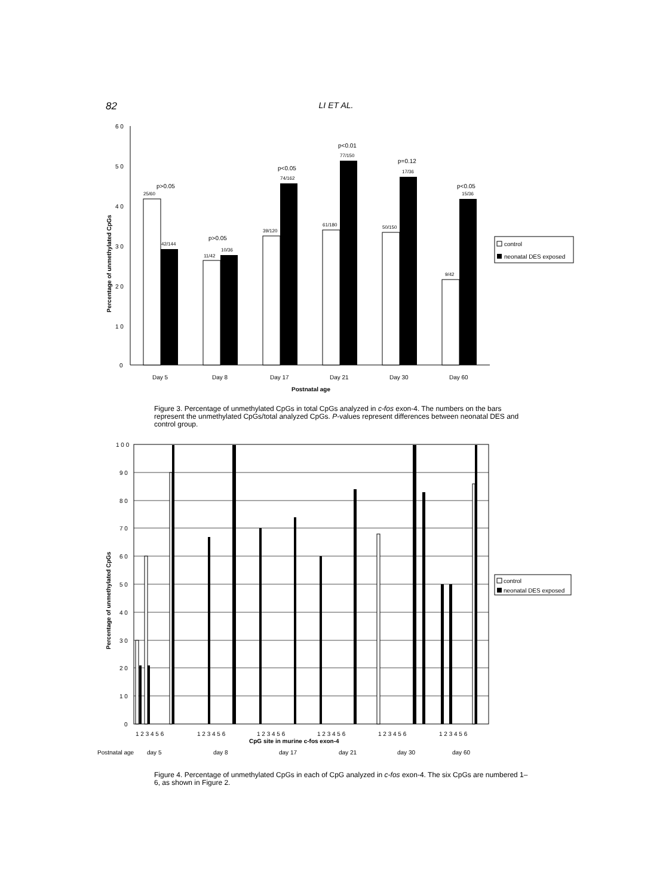82
LI ET AL.
6 0
5 0
4 0
3 0
2 0
1 0
0
Percentage of unmethylated CpGs
p>0.05
25/60
42/144
p>0.05
11/42
10/36
p<0.05
74/162
39/120
p<0.01
77/150
61/180
p=0.12
17/36
50/150
p<0.05
15/36
9/42
Day 5
Day 8
Day 17
Day 21
Day 30
Day 60
Postnatal age
control
neonatal DES exposed
Figure 3. Percentage of unmethylated CpGs in total CpGs analyzed in c-fos exon-4. The numbers on the bars represent the unmethylated CpGs/total analyzed CpGs. P-values represent differences between neonatal DES and control group.
1 0 0
9 0
8 0
7 0
6 0
5 0
4 0
3 0
2 0
1 0
0
Percentage of unmethylated CpGs
1 2 3 4 5 6
1 2 3 4 5 6
1 2 3 4 5 6
1 2 3 4 5 6
1 2 3 4 5 6
1 2 3 4 5 6
CpG site in murine c-fos exon-4
Postnatal age
day 5
day 8
day 17
day 21
day 30
day 60
control
neonatal DES exposed
Figure 4. Percentage of unmethylated CpGs in each of CpG analyzed in c-fos exon-4. The six CpGs are numbered 1–6, as shown in Figure 2.